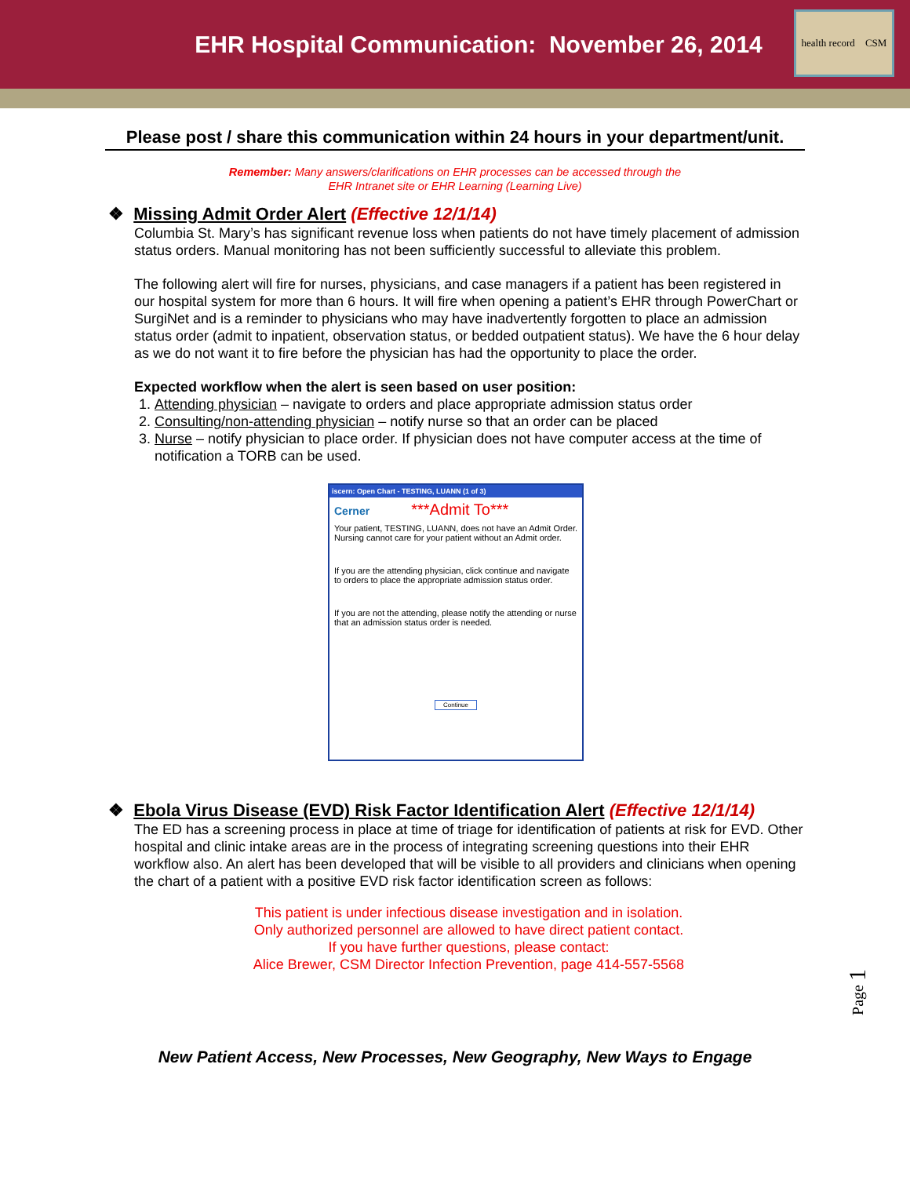EHR Hospital Communication: November 26, 2014
health record CSM
Please post / share this communication within 24 hours in your department/unit.
Remember: Many answers/clarifications on EHR processes can be accessed through the
EHR Intranet site or EHR Learning (Learning Live)
❖ Missing Admit Order Alert (Effective 12/1/14)
Columbia St. Mary’s has significant revenue loss when patients do not have timely placement of admission status orders. Manual monitoring has not been sufficiently successful to alleviate this problem.
The following alert will fire for nurses, physicians, and case managers if a patient has been registered in our hospital system for more than 6 hours. It will fire when opening a patient’s EHR through PowerChart or SurgiNet and is a reminder to physicians who may have inadvertently forgotten to place an admission status order (admit to inpatient, observation status, or bedded outpatient status). We have the 6 hour delay as we do not want it to fire before the physician has had the opportunity to place the order.
Expected workflow when the alert is seen based on user position:
1. Attending physician – navigate to orders and place appropriate admission status order
2. Consulting/non-attending physician – notify nurse so that an order can be placed
3. Nurse – notify physician to place order. If physician does not have computer access at the time of notification a TORB can be used.
iscern: Open Chart - TESTING, LUANN (1 of 3)
Cerner ***Admit To***
Your patient, TESTING, LUANN, does not have an Admit Order. Nursing cannot care for your patient without an Admit order.
If you are the attending physician, click continue and navigate to orders to place the appropriate admission status order.
If you are not the attending, please notify the attending or nurse that an admission status order is needed.
Continue
❖ Ebola Virus Disease (EVD) Risk Factor Identification Alert (Effective 12/1/14)
The ED has a screening process in place at time of triage for identification of patients at risk for EVD. Other hospital and clinic intake areas are in the process of integrating screening questions into their EHR workflow also. An alert has been developed that will be visible to all providers and clinicians when opening the chart of a patient with a positive EVD risk factor identification screen as follows:
This patient is under infectious disease investigation and in isolation.
Only authorized personnel are allowed to have direct patient contact.
If you have further questions, please contact:
Alice Brewer, CSM Director Infection Prevention, page 414-557-5568
New Patient Access, New Processes, New Geography, New Ways to Engage
Page 1